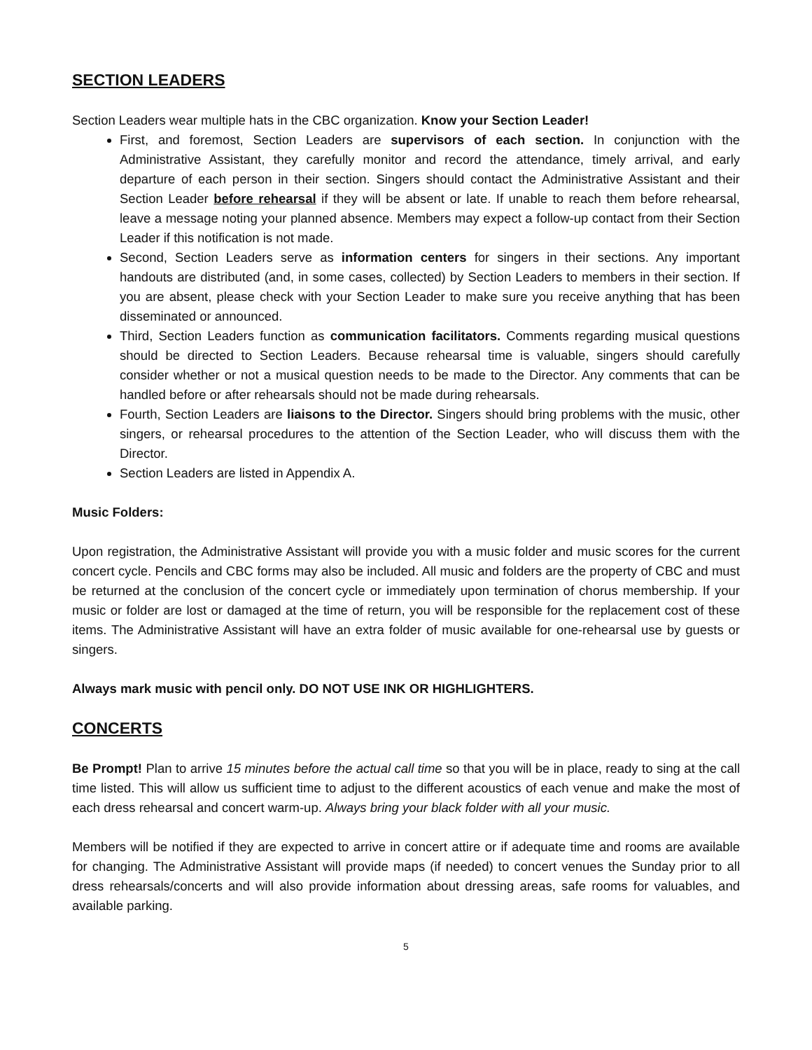SECTION LEADERS
Section Leaders wear multiple hats in the CBC organization. Know your Section Leader!
First, and foremost, Section Leaders are supervisors of each section. In conjunction with the Administrative Assistant, they carefully monitor and record the attendance, timely arrival, and early departure of each person in their section. Singers should contact the Administrative Assistant and their Section Leader before rehearsal if they will be absent or late. If unable to reach them before rehearsal, leave a message noting your planned absence. Members may expect a follow-up contact from their Section Leader if this notification is not made.
Second, Section Leaders serve as information centers for singers in their sections. Any important handouts are distributed (and, in some cases, collected) by Section Leaders to members in their section. If you are absent, please check with your Section Leader to make sure you receive anything that has been disseminated or announced.
Third, Section Leaders function as communication facilitators. Comments regarding musical questions should be directed to Section Leaders. Because rehearsal time is valuable, singers should carefully consider whether or not a musical question needs to be made to the Director. Any comments that can be handled before or after rehearsals should not be made during rehearsals.
Fourth, Section Leaders are liaisons to the Director. Singers should bring problems with the music, other singers, or rehearsal procedures to the attention of the Section Leader, who will discuss them with the Director.
Section Leaders are listed in Appendix A.
Music Folders:
Upon registration, the Administrative Assistant will provide you with a music folder and music scores for the current concert cycle. Pencils and CBC forms may also be included. All music and folders are the property of CBC and must be returned at the conclusion of the concert cycle or immediately upon termination of chorus membership. If your music or folder are lost or damaged at the time of return, you will be responsible for the replacement cost of these items. The Administrative Assistant will have an extra folder of music available for one-rehearsal use by guests or singers.
Always mark music with pencil only. DO NOT USE INK OR HIGHLIGHTERS.
CONCERTS
Be Prompt! Plan to arrive 15 minutes before the actual call time so that you will be in place, ready to sing at the call time listed. This will allow us sufficient time to adjust to the different acoustics of each venue and make the most of each dress rehearsal and concert warm-up. Always bring your black folder with all your music.
Members will be notified if they are expected to arrive in concert attire or if adequate time and rooms are available for changing. The Administrative Assistant will provide maps (if needed) to concert venues the Sunday prior to all dress rehearsals/concerts and will also provide information about dressing areas, safe rooms for valuables, and available parking.
5